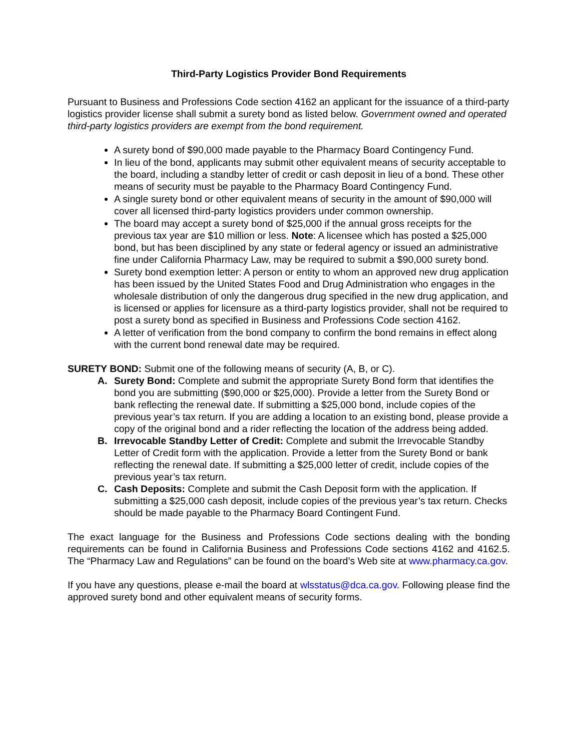Third-Party Logistics Provider Bond Requirements
Pursuant to Business and Professions Code section 4162 an applicant for the issuance of a third-party logistics provider license shall submit a surety bond as listed below. Government owned and operated third-party logistics providers are exempt from the bond requirement.
A surety bond of $90,000 made payable to the Pharmacy Board Contingency Fund.
In lieu of the bond, applicants may submit other equivalent means of security acceptable to the board, including a standby letter of credit or cash deposit in lieu of a bond. These other means of security must be payable to the Pharmacy Board Contingency Fund.
A single surety bond or other equivalent means of security in the amount of $90,000 will cover all licensed third-party logistics providers under common ownership.
The board may accept a surety bond of $25,000 if the annual gross receipts for the previous tax year are $10 million or less. Note: A licensee which has posted a $25,000 bond, but has been disciplined by any state or federal agency or issued an administrative fine under California Pharmacy Law, may be required to submit a $90,000 surety bond.
Surety bond exemption letter: A person or entity to whom an approved new drug application has been issued by the United States Food and Drug Administration who engages in the wholesale distribution of only the dangerous drug specified in the new drug application, and is licensed or applies for licensure as a third-party logistics provider, shall not be required to post a surety bond as specified in Business and Professions Code section 4162.
A letter of verification from the bond company to confirm the bond remains in effect along with the current bond renewal date may be required.
SURETY BOND: Submit one of the following means of security (A, B, or C).
A. Surety Bond: Complete and submit the appropriate Surety Bond form that identifies the bond you are submitting ($90,000 or $25,000). Provide a letter from the Surety Bond or bank reflecting the renewal date. If submitting a $25,000 bond, include copies of the previous year’s tax return. If you are adding a location to an existing bond, please provide a copy of the original bond and a rider reflecting the location of the address being added.
B. Irrevocable Standby Letter of Credit: Complete and submit the Irrevocable Standby Letter of Credit form with the application. Provide a letter from the Surety Bond or bank reflecting the renewal date. If submitting a $25,000 letter of credit, include copies of the previous year’s tax return.
C. Cash Deposits: Complete and submit the Cash Deposit form with the application. If submitting a $25,000 cash deposit, include copies of the previous year’s tax return. Checks should be made payable to the Pharmacy Board Contingent Fund.
The exact language for the Business and Professions Code sections dealing with the bonding requirements can be found in California Business and Professions Code sections 4162 and 4162.5. The “Pharmacy Law and Regulations” can be found on the board’s Web site at www.pharmacy.ca.gov.
If you have any questions, please e-mail the board at wlsstatus@dca.ca.gov. Following please find the approved surety bond and other equivalent means of security forms.